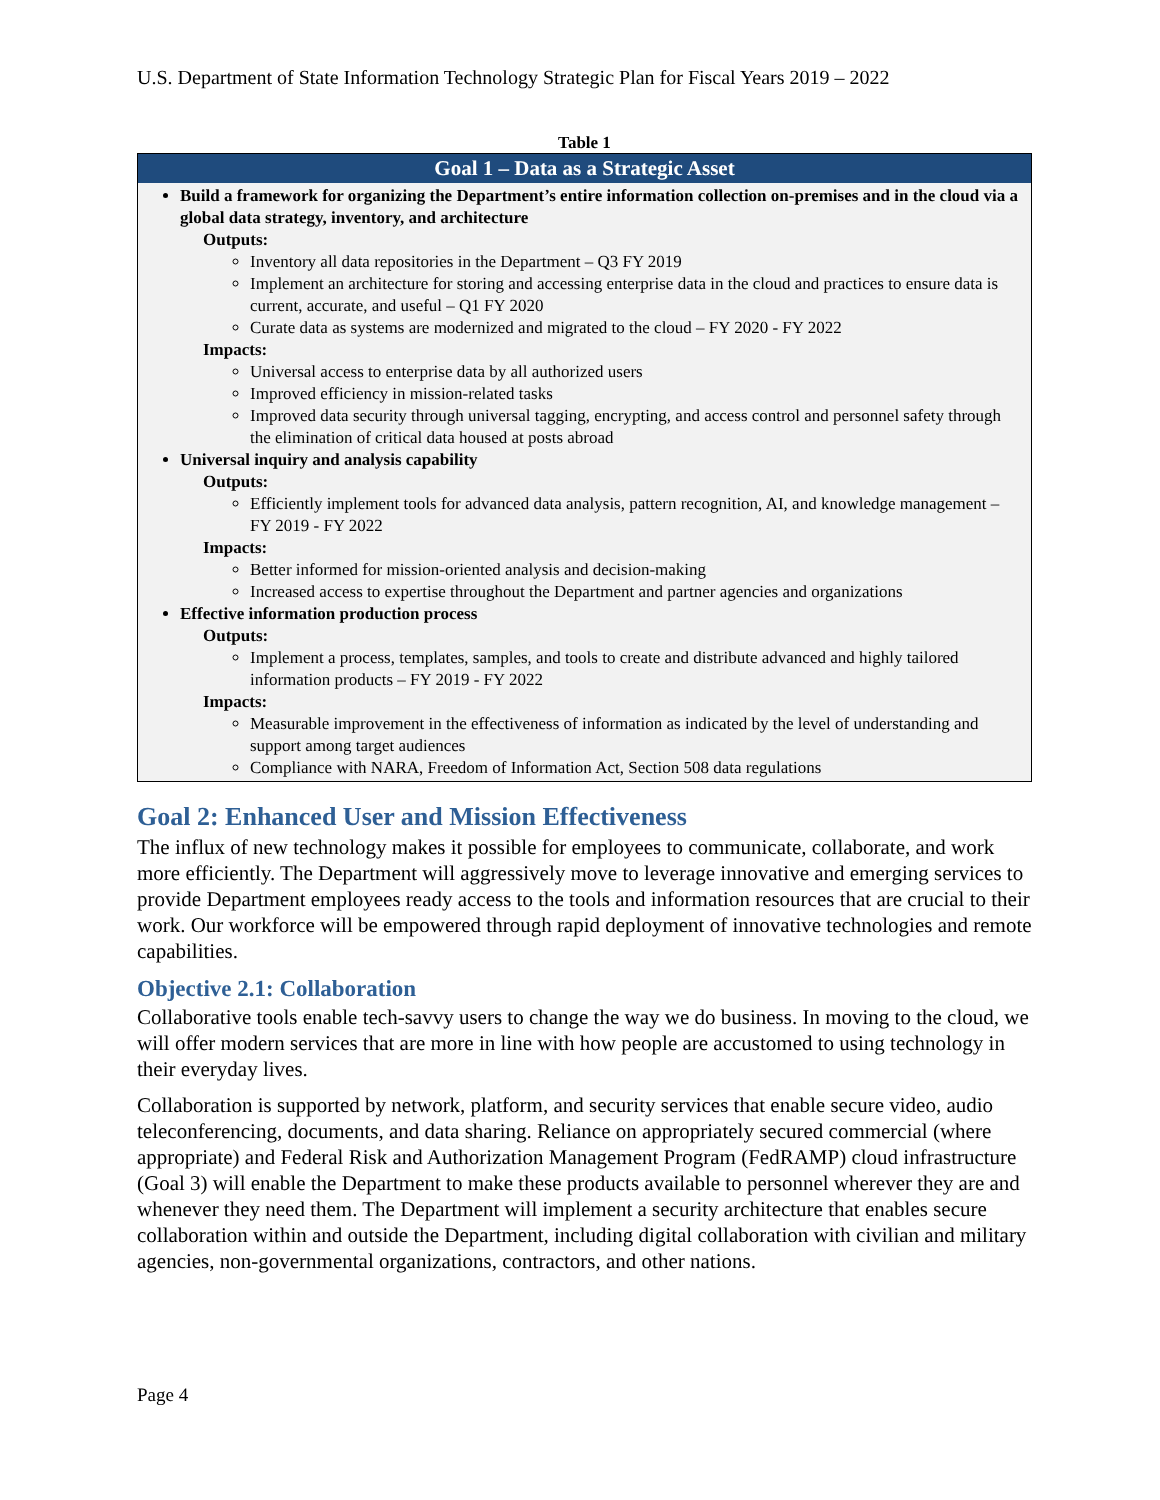U.S. Department of State Information Technology Strategic Plan for Fiscal Years 2019 – 2022
Table 1
| Goal 1 – Data as a Strategic Asset |
| --- |
| Build a framework for organizing the Department’s entire information collection on-premises and in the cloud via a global data strategy, inventory, and architecture Outputs: Inventory all data repositories in the Department – Q3 FY 2019 Implement an architecture for storing and accessing enterprise data in the cloud and practices to ensure data is current, accurate, and useful – Q1 FY 2020 Curate data as systems are modernized and migrated to the cloud – FY 2020 - FY 2022 Impacts: Universal access to enterprise data by all authorized users Improved efficiency in mission-related tasks Improved data security through universal tagging, encrypting, and access control and personnel safety through the elimination of critical data housed at posts abroad Universal inquiry and analysis capability Outputs: Efficiently implement tools for advanced data analysis, pattern recognition, AI, and knowledge management – FY 2019 - FY 2022 Impacts: Better informed for mission-oriented analysis and decision-making Increased access to expertise throughout the Department and partner agencies and organizations Effective information production process Outputs: Implement a process, templates, samples, and tools to create and distribute advanced and highly tailored information products – FY 2019 - FY 2022 Impacts: Measurable improvement in the effectiveness of information as indicated by the level of understanding and support among target audiences Compliance with NARA, Freedom of Information Act, Section 508 data regulations |
Goal 2: Enhanced User and Mission Effectiveness
The influx of new technology makes it possible for employees to communicate, collaborate, and work more efficiently. The Department will aggressively move to leverage innovative and emerging services to provide Department employees ready access to the tools and information resources that are crucial to their work. Our workforce will be empowered through rapid deployment of innovative technologies and remote capabilities.
Objective 2.1: Collaboration
Collaborative tools enable tech-savvy users to change the way we do business. In moving to the cloud, we will offer modern services that are more in line with how people are accustomed to using technology in their everyday lives.
Collaboration is supported by network, platform, and security services that enable secure video, audio teleconferencing, documents, and data sharing. Reliance on appropriately secured commercial (where appropriate) and Federal Risk and Authorization Management Program (FedRAMP) cloud infrastructure (Goal 3) will enable the Department to make these products available to personnel wherever they are and whenever they need them. The Department will implement a security architecture that enables secure collaboration within and outside the Department, including digital collaboration with civilian and military agencies, non-governmental organizations, contractors, and other nations.
Page 4